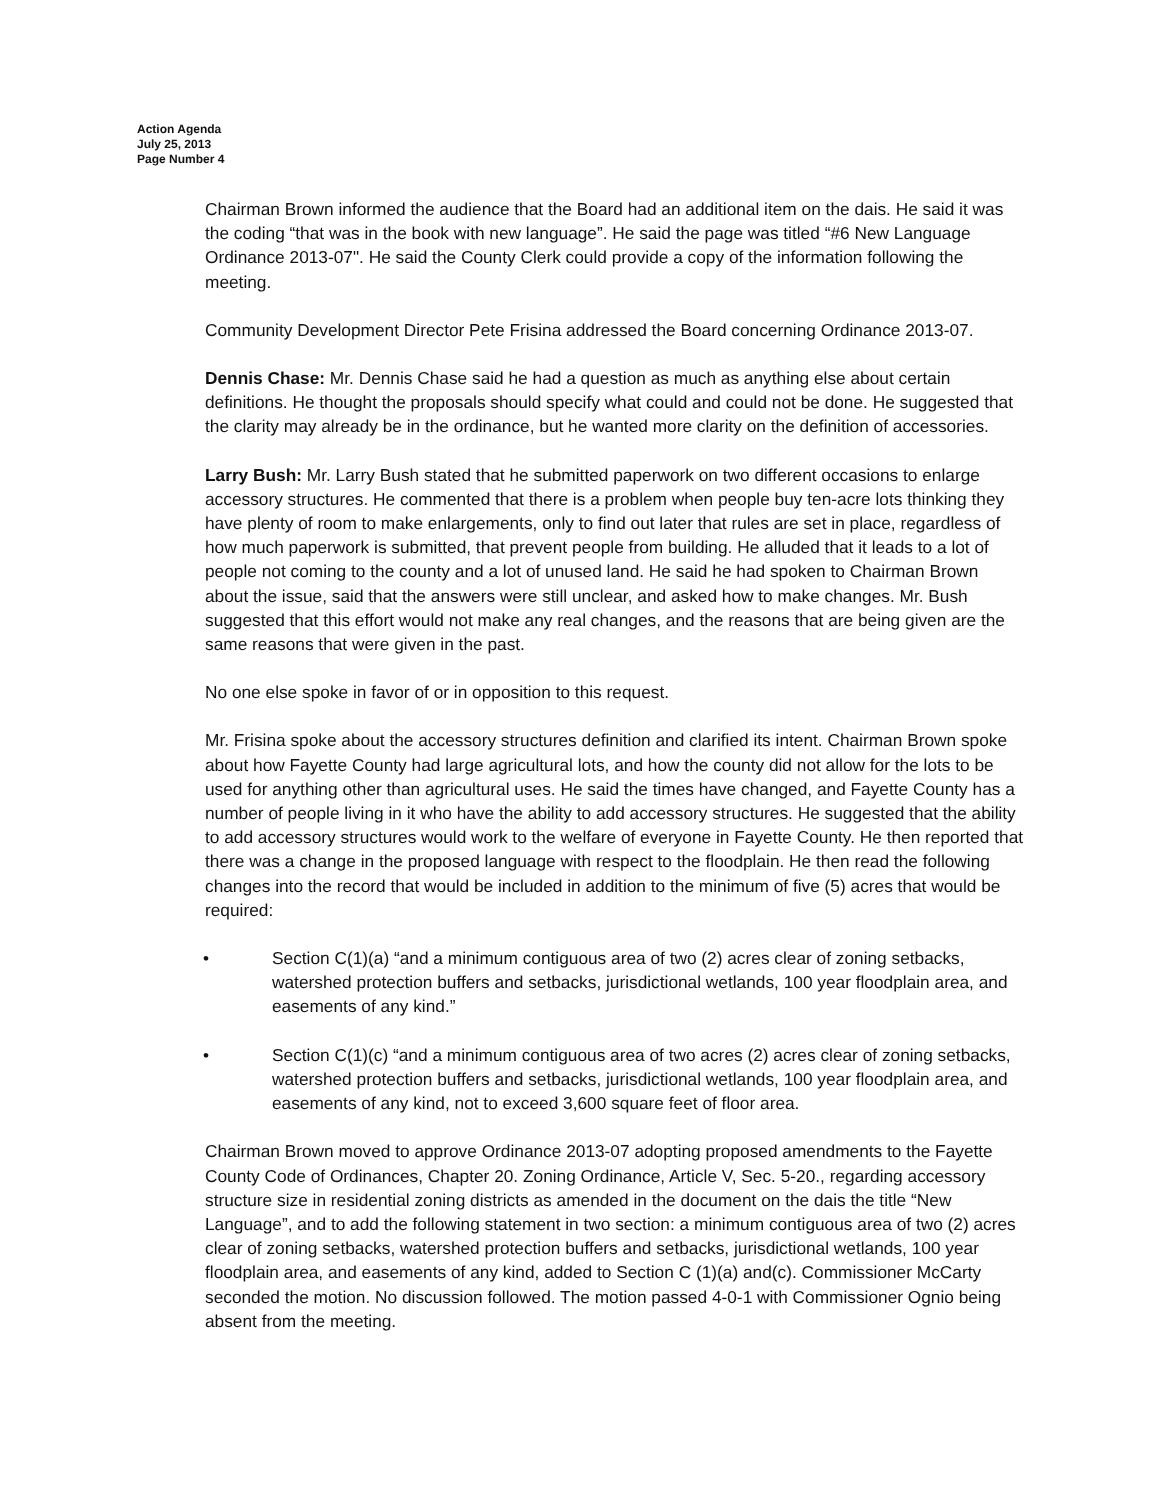Action Agenda
July 25, 2013
Page Number 4
Chairman Brown informed the audience that the Board had an additional item on the dais. He said it was the coding “that was in the book with new language”. He said the page was titled “#6 New Language Ordinance 2013-07". He said the County Clerk could provide a copy of the information following the meeting.
Community Development Director Pete Frisina addressed the Board concerning Ordinance 2013-07.
Dennis Chase: Mr. Dennis Chase said he had a question as much as anything else about certain definitions. He thought the proposals should specify what could and could not be done. He suggested that the clarity may already be in the ordinance, but he wanted more clarity on the definition of accessories.
Larry Bush: Mr. Larry Bush stated that he submitted paperwork on two different occasions to enlarge accessory structures. He commented that there is a problem when people buy ten-acre lots thinking they have plenty of room to make enlargements, only to find out later that rules are set in place, regardless of how much paperwork is submitted, that prevent people from building. He alluded that it leads to a lot of people not coming to the county and a lot of unused land. He said he had spoken to Chairman Brown about the issue, said that the answers were still unclear, and asked how to make changes. Mr. Bush suggested that this effort would not make any real changes, and the reasons that are being given are the same reasons that were given in the past.
No one else spoke in favor of or in opposition to this request.
Mr. Frisina spoke about the accessory structures definition and clarified its intent. Chairman Brown spoke about how Fayette County had large agricultural lots, and how the county did not allow for the lots to be used for anything other than agricultural uses. He said the times have changed, and Fayette County has a number of people living in it who have the ability to add accessory structures. He suggested that the ability to add accessory structures would work to the welfare of everyone in Fayette County. He then reported that there was a change in the proposed language with respect to the floodplain. He then read the following changes into the record that would be included in addition to the minimum of five (5) acres that would be required:
• Section C(1)(a) “and a minimum contiguous area of two (2) acres clear of zoning setbacks, watershed protection buffers and setbacks, jurisdictional wetlands, 100 year floodplain area, and easements of any kind.”
• Section C(1)(c) “and a minimum contiguous area of two acres (2) acres clear of zoning setbacks, watershed protection buffers and setbacks, jurisdictional wetlands, 100 year floodplain area, and easements of any kind, not to exceed 3,600 square feet of floor area.
Chairman Brown moved to approve Ordinance 2013-07 adopting proposed amendments to the Fayette County Code of Ordinances, Chapter 20. Zoning Ordinance, Article V, Sec. 5-20., regarding accessory structure size in residential zoning districts as amended in the document on the dais the title “New Language”, and to add the following statement in two section: a minimum contiguous area of two (2) acres clear of zoning setbacks, watershed protection buffers and setbacks, jurisdictional wetlands, 100 year floodplain area, and easements of any kind, added to Section C (1)(a) and(c). Commissioner McCarty seconded the motion. No discussion followed. The motion passed 4-0-1 with Commissioner Ognio being absent from the meeting.